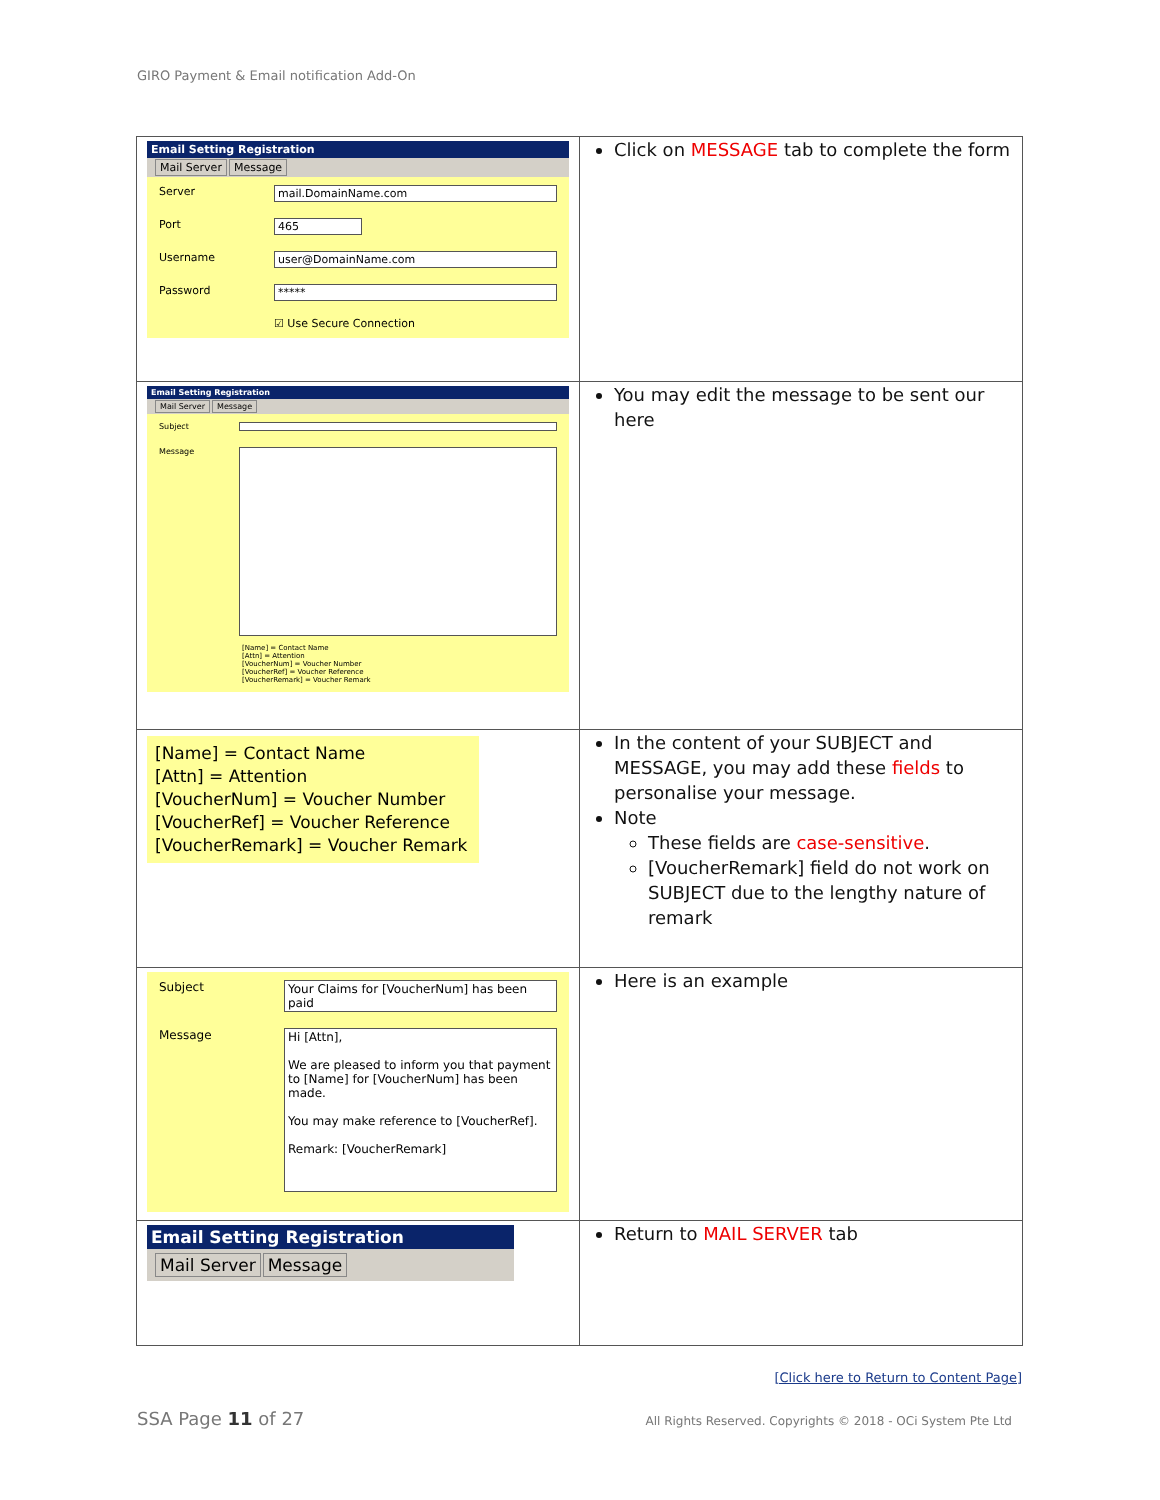GIRO Payment & Email notification Add-On
| Email Setting Registration Mail Server Message Server mail.DomainName.com Port 465 Username user@DomainName.com Password ***** ☑ Use Secure Connection | Click on MESSAGE tab to complete the form |
| Email Setting Registration Mail Server Message Subject Message [Name] = Contact Name [Attn] = Attention [VoucherNum] = Voucher Number [VoucherRef] = Voucher Reference [VoucherRemark] = Voucher Remark | You may edit the message to be sent our here |
| [Name] = Contact Name [Attn] = Attention [VoucherNum] = Voucher Number [VoucherRef] = Voucher Reference [VoucherRemark] = Voucher Remark | In the content of your SUBJECT and MESSAGE, you may add these fields to personalise your message. Note These fields are case-sensitive . [VoucherRemark] field do not work on SUBJECT due to the lengthy nature of remark |
| Subject Your Claims for [VoucherNum] has been paid Message Hi [Attn], We are pleased to inform you that payment to [Name] for [VoucherNum] has been made. You may make reference to [VoucherRef]. Remark: [VoucherRemark] | Here is an example |
| Email Setting Registration Mail Server Message | Return to MAIL SERVER tab |
[Click here to Return to Content Page]
SSA Page 11 of 27
All Rights Reserved. Copyrights © 2018 - OCi System Pte Ltd